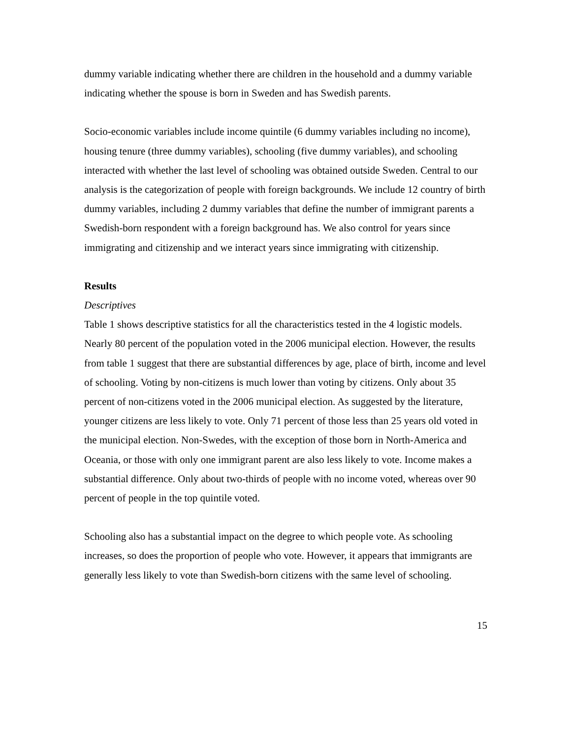dummy variable indicating whether there are children in the household and a dummy variable indicating whether the spouse is born in Sweden and has Swedish parents.
Socio-economic variables include income quintile (6 dummy variables including no income), housing tenure (three dummy variables), schooling (five dummy variables), and schooling interacted with whether the last level of schooling was obtained outside Sweden. Central to our analysis is the categorization of people with foreign backgrounds. We include 12 country of birth dummy variables, including 2 dummy variables that define the number of immigrant parents a Swedish-born respondent with a foreign background has. We also control for years since immigrating and citizenship and we interact years since immigrating with citizenship.
Results
Descriptives
Table 1 shows descriptive statistics for all the characteristics tested in the 4 logistic models. Nearly 80 percent of the population voted in the 2006 municipal election. However, the results from table 1 suggest that there are substantial differences by age, place of birth, income and level of schooling. Voting by non-citizens is much lower than voting by citizens. Only about 35 percent of non-citizens voted in the 2006 municipal election. As suggested by the literature, younger citizens are less likely to vote. Only 71 percent of those less than 25 years old voted in the municipal election. Non-Swedes, with the exception of those born in North-America and Oceania, or those with only one immigrant parent are also less likely to vote. Income makes a substantial difference. Only about two-thirds of people with no income voted, whereas over 90 percent of people in the top quintile voted.
Schooling also has a substantial impact on the degree to which people vote. As schooling increases, so does the proportion of people who vote. However, it appears that immigrants are generally less likely to vote than Swedish-born citizens with the same level of schooling.
15